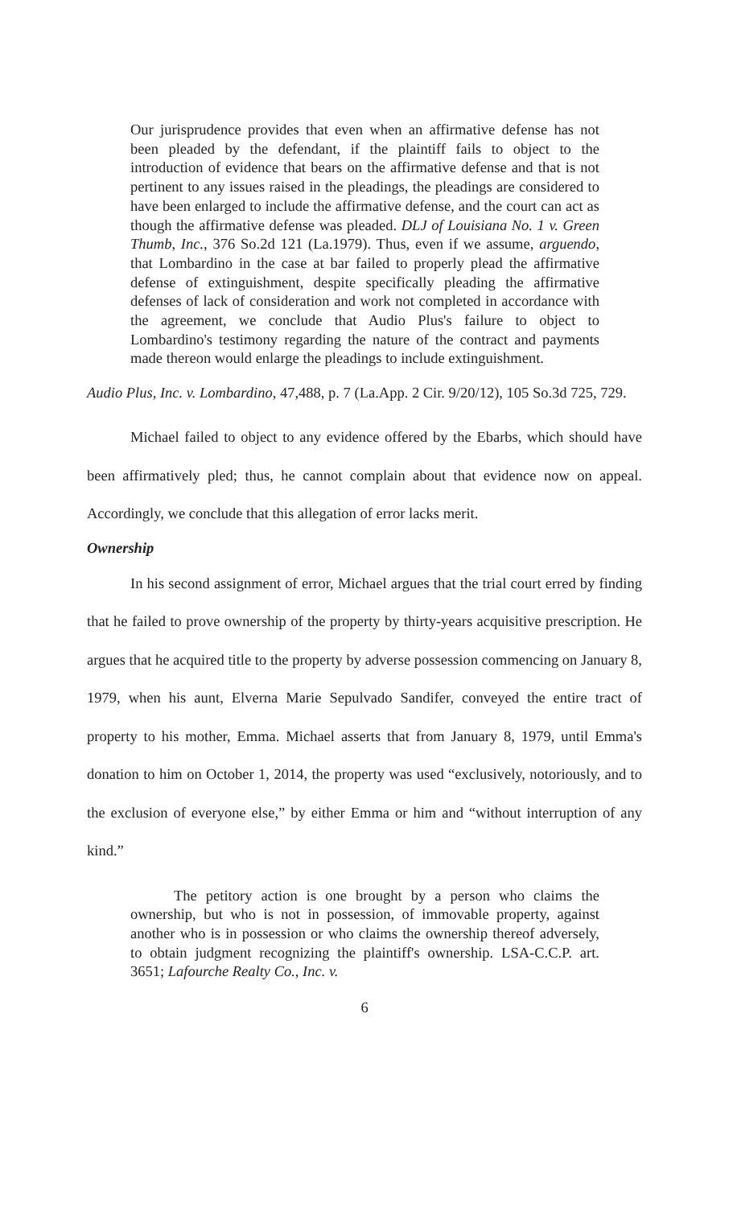Our jurisprudence provides that even when an affirmative defense has not been pleaded by the defendant, if the plaintiff fails to object to the introduction of evidence that bears on the affirmative defense and that is not pertinent to any issues raised in the pleadings, the pleadings are considered to have been enlarged to include the affirmative defense, and the court can act as though the affirmative defense was pleaded. DLJ of Louisiana No. 1 v. Green Thumb, Inc., 376 So.2d 121 (La.1979). Thus, even if we assume, arguendo, that Lombardino in the case at bar failed to properly plead the affirmative defense of extinguishment, despite specifically pleading the affirmative defenses of lack of consideration and work not completed in accordance with the agreement, we conclude that Audio Plus's failure to object to Lombardino's testimony regarding the nature of the contract and payments made thereon would enlarge the pleadings to include extinguishment.
Audio Plus, Inc. v. Lombardino, 47,488, p. 7 (La.App. 2 Cir. 9/20/12), 105 So.3d 725, 729.
Michael failed to object to any evidence offered by the Ebarbs, which should have been affirmatively pled; thus, he cannot complain about that evidence now on appeal. Accordingly, we conclude that this allegation of error lacks merit.
Ownership
In his second assignment of error, Michael argues that the trial court erred by finding that he failed to prove ownership of the property by thirty-years acquisitive prescription. He argues that he acquired title to the property by adverse possession commencing on January 8, 1979, when his aunt, Elverna Marie Sepulvado Sandifer, conveyed the entire tract of property to his mother, Emma. Michael asserts that from January 8, 1979, until Emma's donation to him on October 1, 2014, the property was used “exclusively, notoriously, and to the exclusion of everyone else,” by either Emma or him and “without interruption of any kind.”
The petitory action is one brought by a person who claims the ownership, but who is not in possession, of immovable property, against another who is in possession or who claims the ownership thereof adversely, to obtain judgment recognizing the plaintiff's ownership. LSA-C.C.P. art. 3651; Lafourche Realty Co., Inc. v.
6